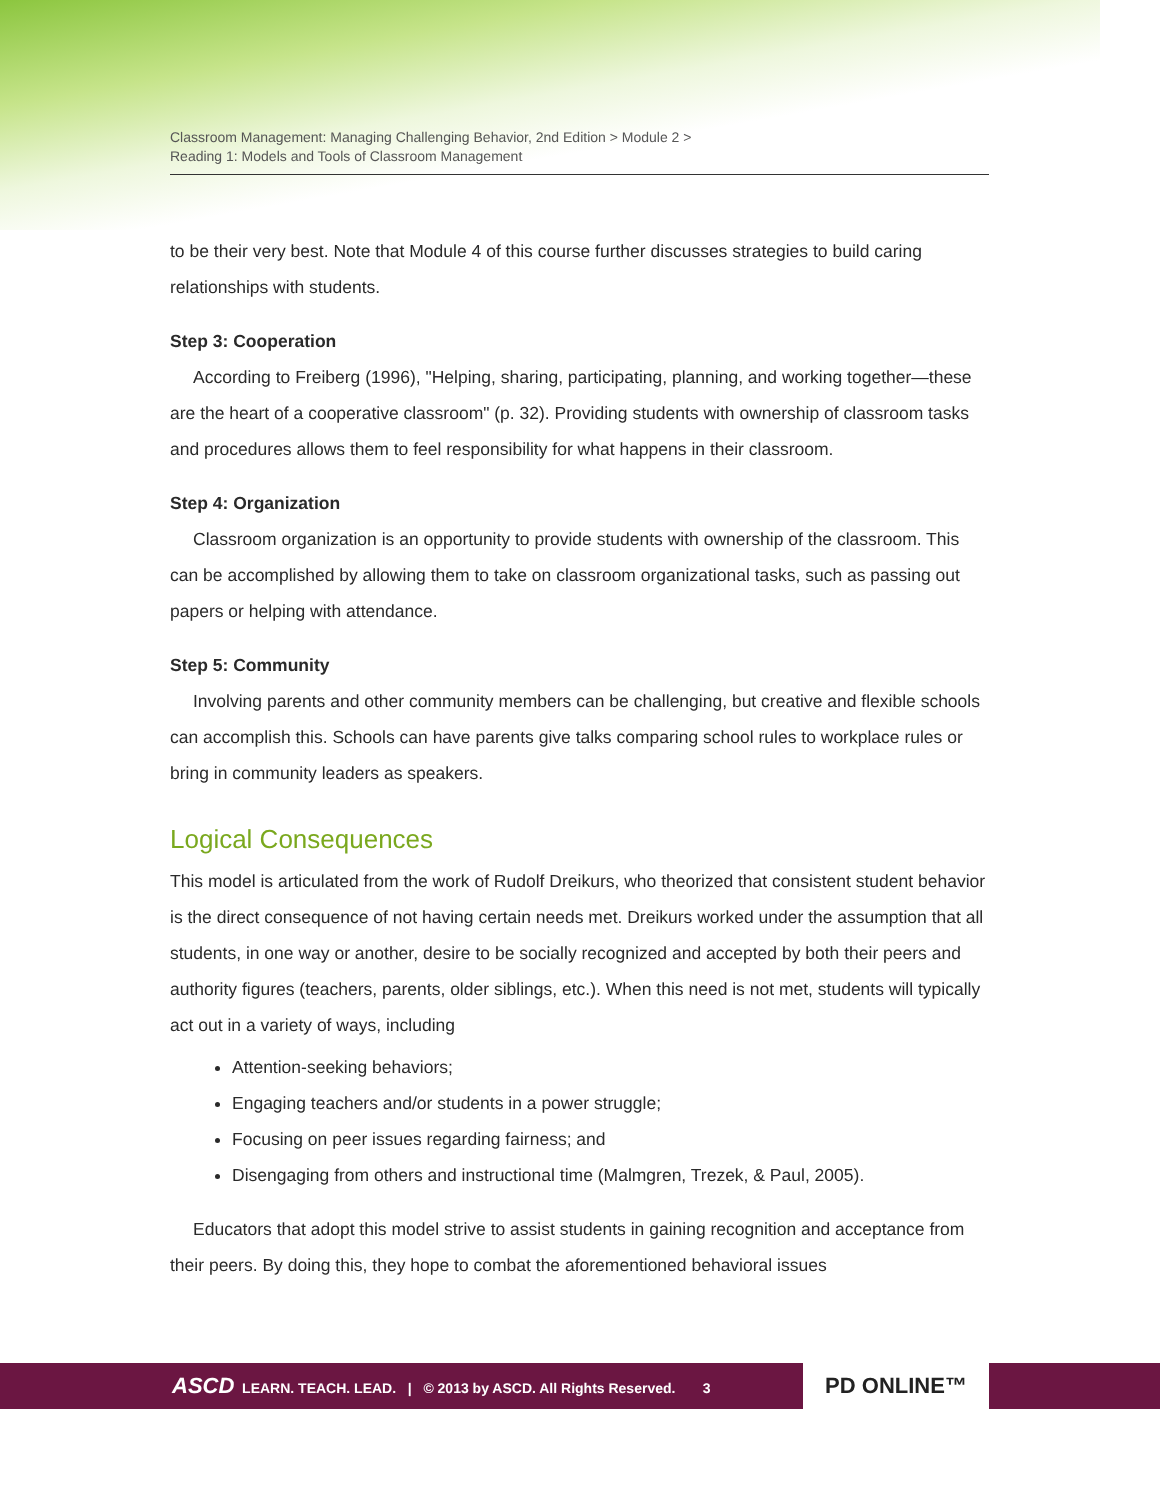Classroom Management: Managing Challenging Behavior, 2nd Edition > Module 2 >
Reading 1: Models and Tools of Classroom Management
to be their very best. Note that Module 4 of this course further discusses strategies to build caring relationships with students.
Step 3: Cooperation
According to Freiberg (1996), "Helping, sharing, participating, planning, and working together—these are the heart of a cooperative classroom" (p. 32). Providing students with ownership of classroom tasks and procedures allows them to feel responsibility for what happens in their classroom.
Step 4: Organization
Classroom organization is an opportunity to provide students with ownership of the classroom. This can be accomplished by allowing them to take on classroom organizational tasks, such as passing out papers or helping with attendance.
Step 5: Community
Involving parents and other community members can be challenging, but creative and flexible schools can accomplish this. Schools can have parents give talks comparing school rules to workplace rules or bring in community leaders as speakers.
Logical Consequences
This model is articulated from the work of Rudolf Dreikurs, who theorized that consistent student behavior is the direct consequence of not having certain needs met. Dreikurs worked under the assumption that all students, in one way or another, desire to be socially recognized and accepted by both their peers and authority figures (teachers, parents, older siblings, etc.). When this need is not met, students will typically act out in a variety of ways, including
Attention-seeking behaviors;
Engaging teachers and/or students in a power struggle;
Focusing on peer issues regarding fairness; and
Disengaging from others and instructional time (Malmgren, Trezek, & Paul, 2005).
Educators that adopt this model strive to assist students in gaining recognition and acceptance from their peers. By doing this, they hope to combat the aforementioned behavioral issues
ASCD LEARN. TEACH. LEAD. | © 2013 by ASCD. All Rights Reserved. 3
PD ONLINE™